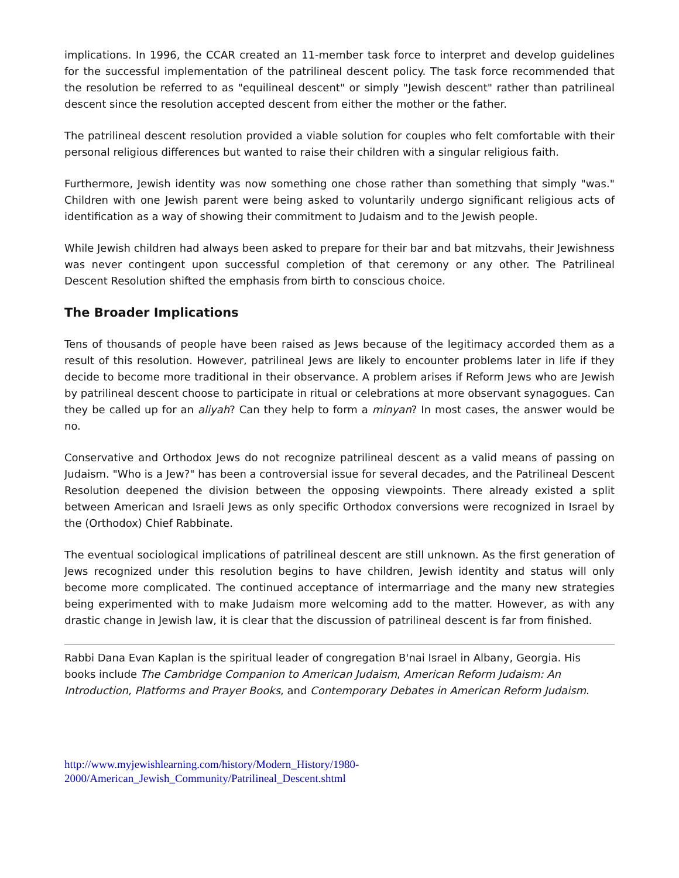implications. In 1996, the CCAR created an 11-member task force to interpret and develop guidelines for the successful implementation of the patrilineal descent policy. The task force recommended that the resolution be referred to as "equilineal descent" or simply "Jewish descent" rather than patrilineal descent since the resolution accepted descent from either the mother or the father.
The patrilineal descent resolution provided a viable solution for couples who felt comfortable with their personal religious differences but wanted to raise their children with a singular religious faith.
Furthermore, Jewish identity was now something one chose rather than something that simply "was." Children with one Jewish parent were being asked to voluntarily undergo significant religious acts of identification as a way of showing their commitment to Judaism and to the Jewish people.
While Jewish children had always been asked to prepare for their bar and bat mitzvahs, their Jewishness was never contingent upon successful completion of that ceremony or any other. The Patrilineal Descent Resolution shifted the emphasis from birth to conscious choice.
The Broader Implications
Tens of thousands of people have been raised as Jews because of the legitimacy accorded them as a result of this resolution. However, patrilineal Jews are likely to encounter problems later in life if they decide to become more traditional in their observance. A problem arises if Reform Jews who are Jewish by patrilineal descent choose to participate in ritual or celebrations at more observant synagogues. Can they be called up for an aliyah? Can they help to form a minyan? In most cases, the answer would be no.
Conservative and Orthodox Jews do not recognize patrilineal descent as a valid means of passing on Judaism. "Who is a Jew?" has been a controversial issue for several decades, and the Patrilineal Descent Resolution deepened the division between the opposing viewpoints. There already existed a split between American and Israeli Jews as only specific Orthodox conversions were recognized in Israel by the (Orthodox) Chief Rabbinate.
The eventual sociological implications of patrilineal descent are still unknown. As the first generation of Jews recognized under this resolution begins to have children, Jewish identity and status will only become more complicated. The continued acceptance of intermarriage and the many new strategies being experimented with to make Judaism more welcoming add to the matter. However, as with any drastic change in Jewish law, it is clear that the discussion of patrilineal descent is far from finished.
Rabbi Dana Evan Kaplan is the spiritual leader of congregation B'nai Israel in Albany, Georgia. His books include The Cambridge Companion to American Judaism, American Reform Judaism: An Introduction, Platforms and Prayer Books, and Contemporary Debates in American Reform Judaism.
http://www.myjewishlearning.com/history/Modern_History/1980-
2000/American_Jewish_Community/Patrilineal_Descent.shtml